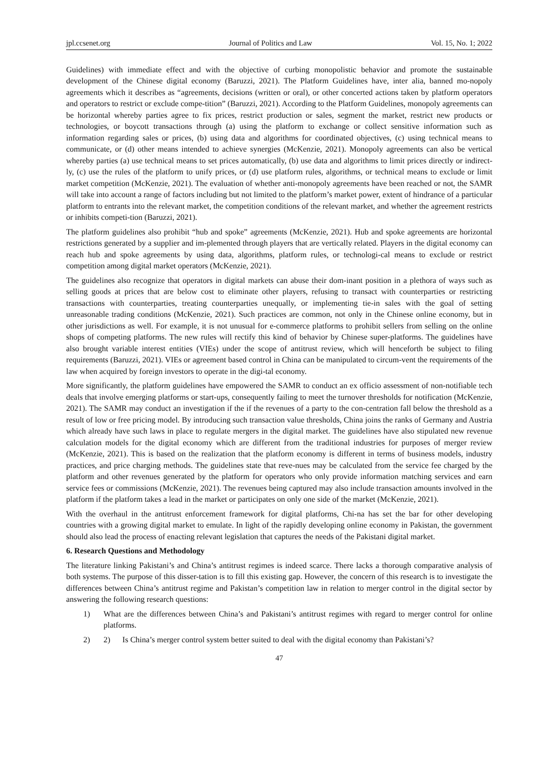jpl.ccsenet.org Journal of Politics and Law Vol. 15, No. 1; 2022
Guidelines) with immediate effect and with the objective of curbing monopolistic behavior and promote the sustainable development of the Chinese digital economy (Baruzzi, 2021). The Platform Guidelines have, inter alia, banned mo-nopoly agreements which it describes as “agreements, decisions (written or oral), or other concerted actions taken by platform operators and operators to restrict or exclude compe-tition” (Baruzzi, 2021). According to the Platform Guidelines, monopoly agreements can be horizontal whereby parties agree to fix prices, restrict production or sales, segment the market, restrict new products or technologies, or boycott transactions through (a) using the platform to exchange or collect sensitive information such as information regarding sales or prices, (b) using data and algorithms for coordinated objectives, (c) using technical means to communicate, or (d) other means intended to achieve synergies (McKenzie, 2021). Monopoly agreements can also be vertical whereby parties (a) use technical means to set prices automatically, (b) use data and algorithms to limit prices directly or indirect-ly, (c) use the rules of the platform to unify prices, or (d) use platform rules, algorithms, or technical means to exclude or limit market competition (McKenzie, 2021). The evaluation of whether anti-monopoly agreements have been reached or not, the SAMR will take into account a range of factors including but not limited to the platform’s market power, extent of hindrance of a particular platform to entrants into the relevant market, the competition conditions of the relevant market, and whether the agreement restricts or inhibits competi-tion (Baruzzi, 2021).
The platform guidelines also prohibit “hub and spoke” agreements (McKenzie, 2021). Hub and spoke agreements are horizontal restrictions generated by a supplier and im-plemented through players that are vertically related. Players in the digital economy can reach hub and spoke agreements by using data, algorithms, platform rules, or technologi-cal means to exclude or restrict competition among digital market operators (McKenzie, 2021).
The guidelines also recognize that operators in digital markets can abuse their dom-inant position in a plethora of ways such as selling goods at prices that are below cost to eliminate other players, refusing to transact with counterparties or restricting transactions with counterparties, treating counterparties unequally, or implementing tie-in sales with the goal of setting unreasonable trading conditions (McKenzie, 2021). Such practices are common, not only in the Chinese online economy, but in other jurisdictions as well. For example, it is not unusual for e-commerce platforms to prohibit sellers from selling on the online shops of competing platforms. The new rules will rectify this kind of behavior by Chinese super-platforms. The guidelines have also brought variable interest entities (VIEs) under the scope of antitrust review, which will henceforth be subject to filing requirements (Baruzzi, 2021). VIEs or agreement based control in China can be manipulated to circum-vent the requirements of the law when acquired by foreign investors to operate in the digi-tal economy.
More significantly, the platform guidelines have empowered the SAMR to conduct an ex officio assessment of non-notifiable tech deals that involve emerging platforms or start-ups, consequently failing to meet the turnover thresholds for notification (McKenzie, 2021). The SAMR may conduct an investigation if the if the revenues of a party to the con-centration fall below the threshold as a result of low or free pricing model. By introducing such transaction value thresholds, China joins the ranks of Germany and Austria which already have such laws in place to regulate mergers in the digital market. The guidelines have also stipulated new revenue calculation models for the digital economy which are different from the traditional industries for purposes of merger review (McKenzie, 2021). This is based on the realization that the platform economy is different in terms of business models, industry practices, and price charging methods. The guidelines state that reve-nues may be calculated from the service fee charged by the platform and other revenues generated by the platform for operators who only provide information matching services and earn service fees or commissions (McKenzie, 2021). The revenues being captured may also include transaction amounts involved in the platform if the platform takes a lead in the market or participates on only one side of the market (McKenzie, 2021).
With the overhaul in the antitrust enforcement framework for digital platforms, Chi-na has set the bar for other developing countries with a growing digital market to emulate. In light of the rapidly developing online economy in Pakistan, the government should also lead the process of enacting relevant legislation that captures the needs of the Pakistani digital market.
6. Research Questions and Methodology
The literature linking Pakistani’s and China’s antitrust regimes is indeed scarce. There lacks a thorough comparative analysis of both systems. The purpose of this disser-tation is to fill this existing gap. However, the concern of this research is to investigate the differences between China’s antitrust regime and Pakistan’s competition law in relation to merger control in the digital sector by answering the following research questions:
1) What are the differences between China’s and Pakistani’s antitrust regimes with regard to merger control for online platforms.
2) 2) Is China’s merger control system better suited to deal with the digital economy than Pakistani’s?
47